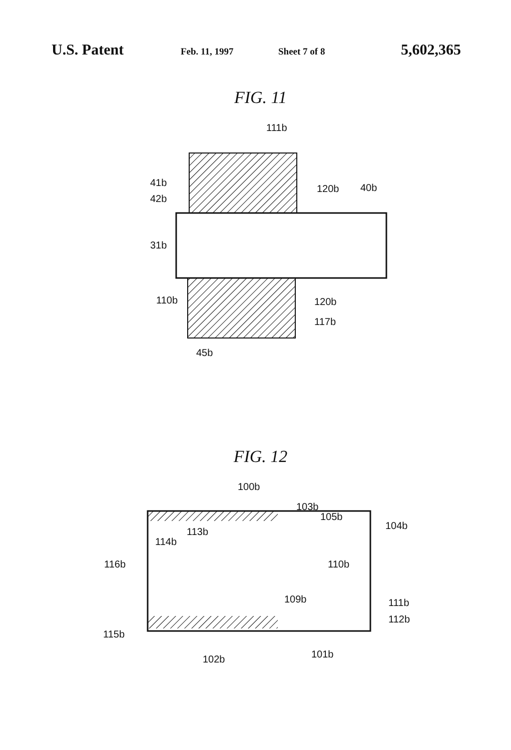U.S. Patent Feb. 11, 1997 Sheet 7 of 8 5,602,365
FIG. 11
111b
41b
42b
120b 40b
31b
110b 120b
117b
45b
FIG. 12
100b
103b
105b
104b
114b
113b
110b 116b
109b 111b
112b
115b
102b 101b